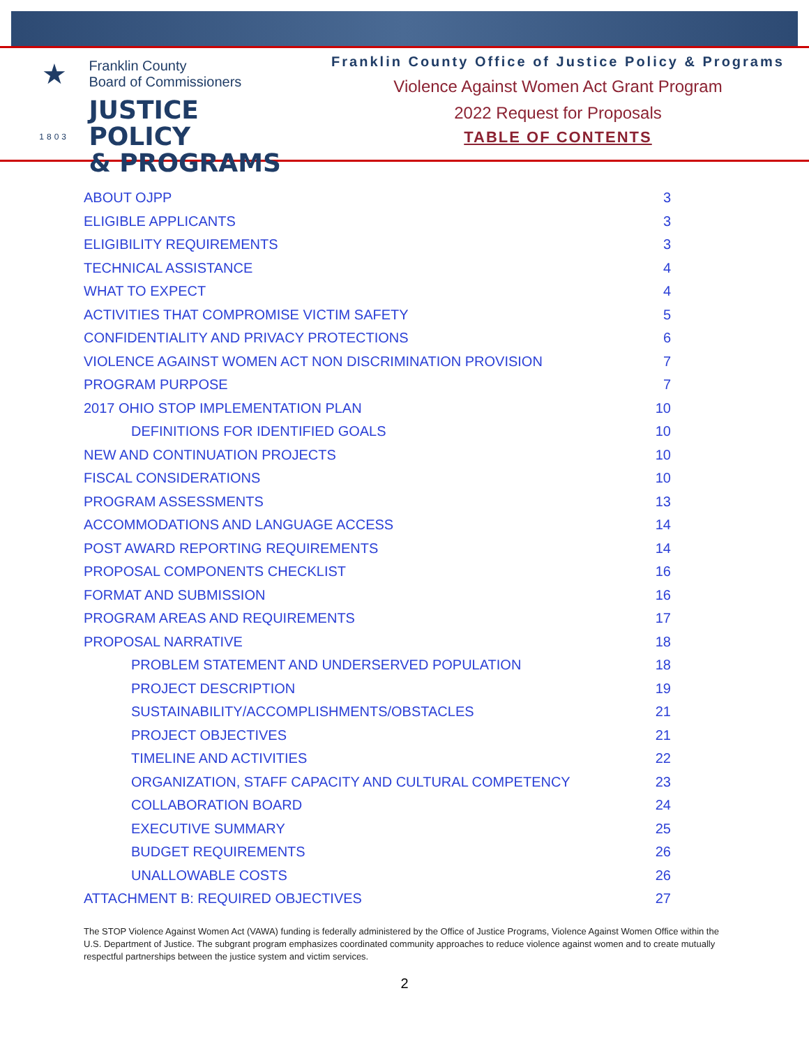★
1803
Franklin County
Board of Commissioners
JUSTICE POLICY
& PROGRAMS
Franklin County Office of Justice Policy & Programs
Violence Against Women Act Grant Program
2022 Request for Proposals
TABLE OF CONTENTS
ABOUT OJPP 3
ELIGIBLE APPLICANTS 3
ELIGIBILITY REQUIREMENTS 3
TECHNICAL ASSISTANCE 4
WHAT TO EXPECT 4
ACTIVITIES THAT COMPROMISE VICTIM SAFETY 5
CONFIDENTIALITY AND PRIVACY PROTECTIONS 6
VIOLENCE AGAINST WOMEN ACT NON DISCRIMINATION PROVISION 7
PROGRAM PURPOSE 7
2017 OHIO STOP IMPLEMENTATION PLAN 10
DEFINITIONS FOR IDENTIFIED GOALS 10
NEW AND CONTINUATION PROJECTS 10
FISCAL CONSIDERATIONS 10
PROGRAM ASSESSMENTS 13
ACCOMMODATIONS AND LANGUAGE ACCESS 14
POST AWARD REPORTING REQUIREMENTS 14
PROPOSAL COMPONENTS CHECKLIST 16
FORMAT AND SUBMISSION 16
PROGRAM AREAS AND REQUIREMENTS 17
PROPOSAL NARRATIVE 18
PROBLEM STATEMENT AND UNDERSERVED POPULATION 18
PROJECT DESCRIPTION 19
SUSTAINABILITY/ACCOMPLISHMENTS/OBSTACLES 21
PROJECT OBJECTIVES 21
TIMELINE AND ACTIVITIES 22
ORGANIZATION, STAFF CAPACITY AND CULTURAL COMPETENCY 23
COLLABORATION BOARD 24
EXECUTIVE SUMMARY 25
BUDGET REQUIREMENTS 26
UNALLOWABLE COSTS 26
ATTACHMENT B: REQUIRED OBJECTIVES 27
The STOP Violence Against Women Act (VAWA) funding is federally administered by the Office of Justice Programs, Violence Against Women Office within the U.S. Department of Justice. The subgrant program emphasizes coordinated community approaches to reduce violence against women and to create mutually respectful partnerships between the justice system and victim services.
2